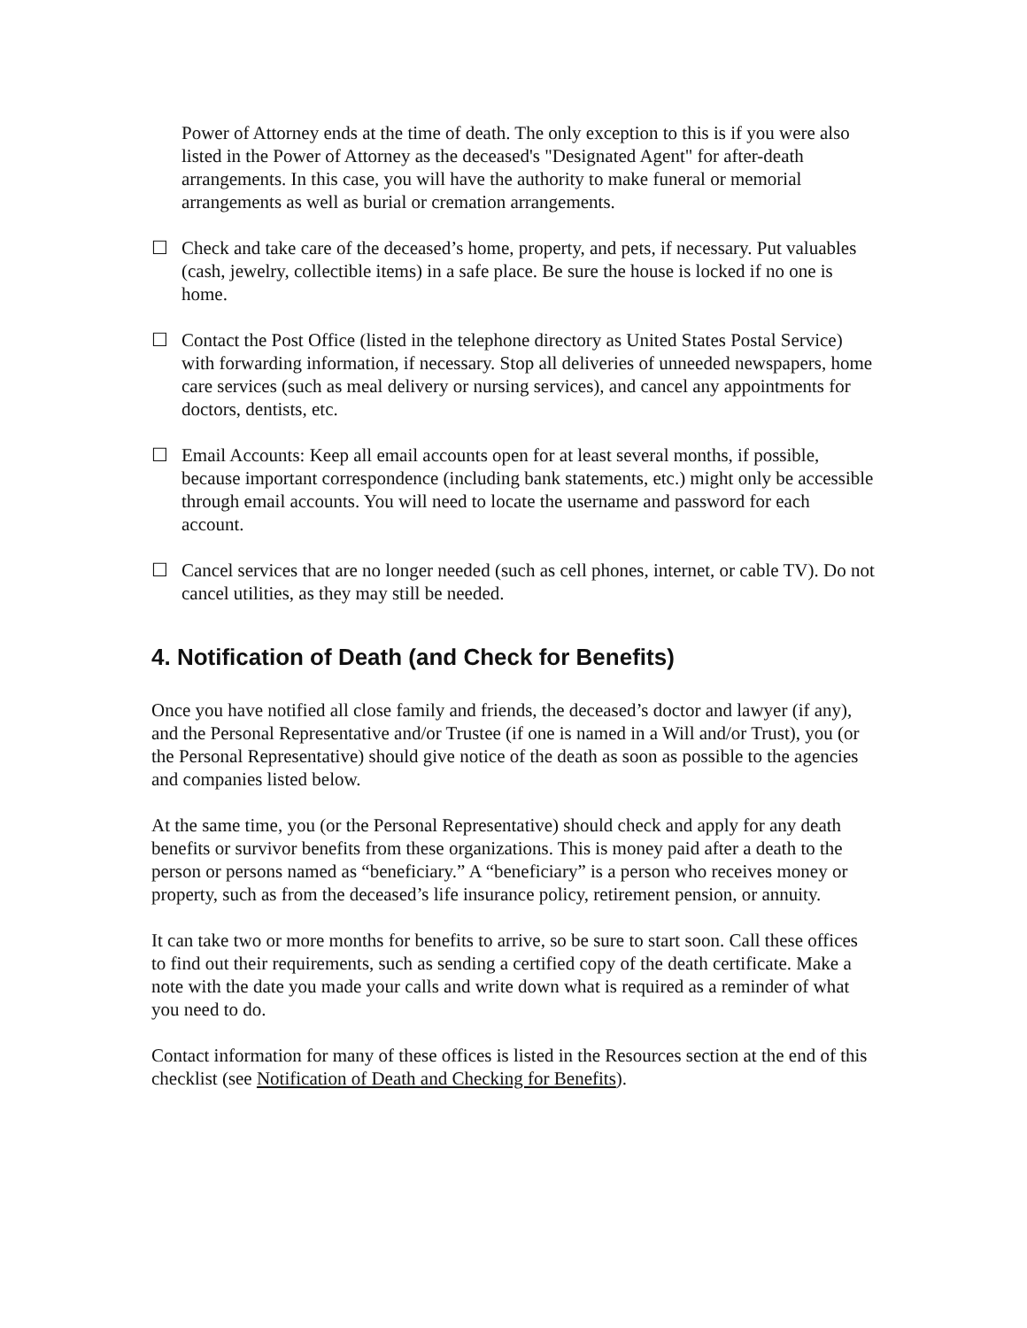Power of Attorney ends at the time of death. The only exception to this is if you were also listed in the Power of Attorney as the deceased's "Designated Agent" for after-death arrangements. In this case, you will have the authority to make funeral or memorial arrangements as well as burial or cremation arrangements.
☐ Check and take care of the deceased’s home, property, and pets, if necessary. Put valuables (cash, jewelry, collectible items) in a safe place. Be sure the house is locked if no one is home.
☐ Contact the Post Office (listed in the telephone directory as United States Postal Service) with forwarding information, if necessary. Stop all deliveries of unneeded newspapers, home care services (such as meal delivery or nursing services), and cancel any appointments for doctors, dentists, etc.
☐ Email Accounts: Keep all email accounts open for at least several months, if possible, because important correspondence (including bank statements, etc.) might only be accessible through email accounts. You will need to locate the username and password for each account.
☐ Cancel services that are no longer needed (such as cell phones, internet, or cable TV). Do not cancel utilities, as they may still be needed.
4. Notification of Death (and Check for Benefits)
Once you have notified all close family and friends, the deceased’s doctor and lawyer (if any), and the Personal Representative and/or Trustee (if one is named in a Will and/or Trust), you (or the Personal Representative) should give notice of the death as soon as possible to the agencies and companies listed below.
At the same time, you (or the Personal Representative) should check and apply for any death benefits or survivor benefits from these organizations. This is money paid after a death to the person or persons named as “beneficiary.” A “beneficiary” is a person who receives money or property, such as from the deceased’s life insurance policy, retirement pension, or annuity.
It can take two or more months for benefits to arrive, so be sure to start soon. Call these offices to find out their requirements, such as sending a certified copy of the death certificate. Make a note with the date you made your calls and write down what is required as a reminder of what you need to do.
Contact information for many of these offices is listed in the Resources section at the end of this checklist (see Notification of Death and Checking for Benefits).